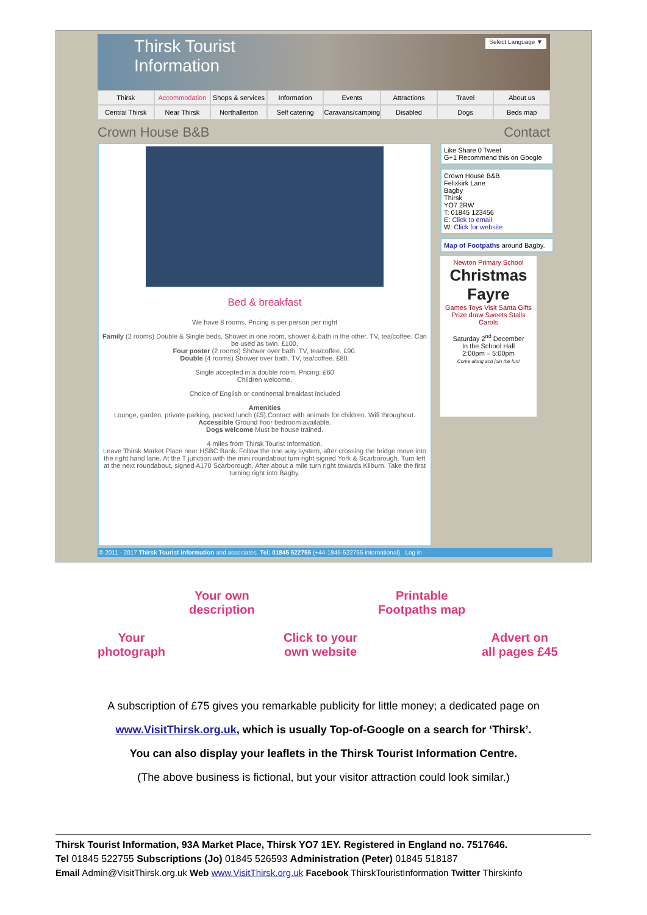Thirsk Tourist
Information
Select Language ▼
Thirsk Accommodation Shops & services Information Events Attractions Travel About us Central Thirsk Near Thirsk Northallerton Self catering Caravans/camping Disabled Dogs Beds map
Crown House B&B Contact
Bed & breakfast
We have 8 rooms. Pricing is per person per night
Family (2 rooms) Double & Single beds. Shower in one room, shower & bath in the other. TV, tea/coffee. Can be used as twin. £100.
Four poster (2 rooms) Shower over bath. TV, tea/coffee. £90.
Double (4 rooms) Shower over bath. TV, tea/coffee. £80.
Single accepted in a double room. Pricing: £60
Children welcome.
Choice of English or continental breakfast included
Amenities
Lounge, garden, private parking, packed lunch (£5).Contact with animals for children. Wifi throughout.
Accessible Ground floor bedroom available.
Dogs welcome Must be house trained.
4 miles from Thirsk Tourist Information.
Leave Thirsk Market Place near HSBC Bank. Follow the one way system, after crossing the bridge move into the right hand lane. At the T junction with the mini roundabout turn right signed York & Scarborough. Turn left at the next roundabout, signed A170 Scarborough. After about a mile turn right towards Kilburn. Take the first turning right into Bagby.
Like Share 0 Tweet
G+1 Recommend this on Google
Crown House B&B
Felixkirk Lane
Bagby
Thirsk
YO7 2RW
T: 01845 123456
E: Click to email
W: Click for website
Map of Footpaths around Bagby.
Newton Primary School
Christmas Fayre
Games Toys Visit Santa Gifts Prize draw Sweets Stalls Carols
Saturday 2<sup>nd</sup> December
In the School Hall
2:00pm – 5:00pm
Come along and join the fun!
© 2011 - 2017 Thirsk Tourist Information and associates. Tel: 01845 522755 (+44-1845-522755 international) Log in
Your own
description
Printable
Footpaths map
Your
photograph
Click to your
own website
Advert on
all pages £45
A subscription of £75 gives you remarkable publicity for little money; a dedicated page on
www.VisitThirsk.org.uk, which is usually Top-of-Google on a search for ‘Thirsk’.
You can also display your leaflets in the Thirsk Tourist Information Centre.
(The above business is fictional, but your visitor attraction could look similar.)
Thirsk Tourist Information, 93A Market Place, Thirsk YO7 1EY. Registered in England no. 7517646.
Tel 01845 522755 Subscriptions (Jo) 01845 526593 Administration (Peter) 01845 518187
Email Admin@VisitThirsk.org.uk Web www.VisitThirsk.org.uk Facebook ThirskTouristInformation Twitter Thirskinfo